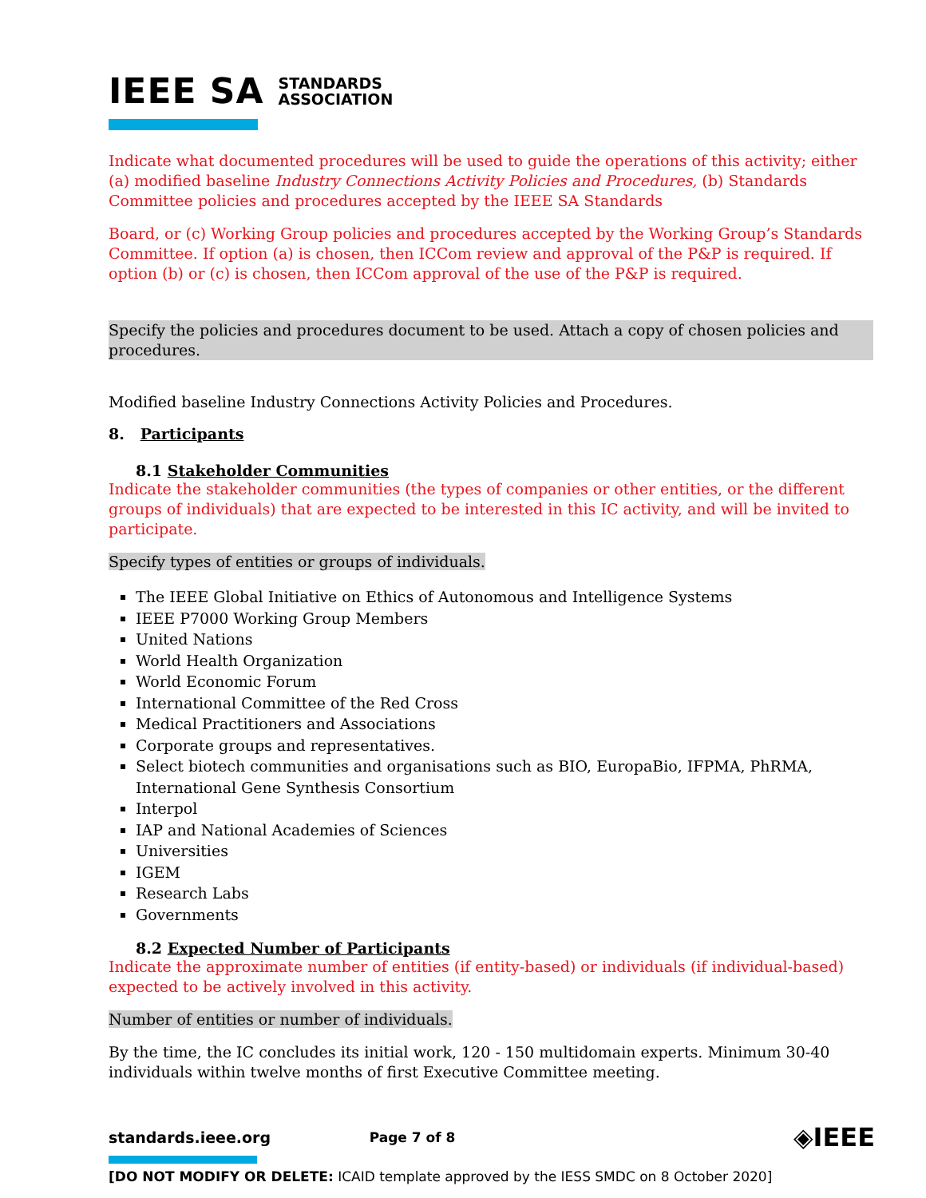IEEE SA STANDARDS
ASSOCIATION
Indicate what documented procedures will be used to guide the operations of this activity; either (a) modified baseline Industry Connections Activity Policies and Procedures, (b) Standards Committee policies and procedures accepted by the IEEE SA Standards
Board, or (c) Working Group policies and procedures accepted by the Working Group’s Standards Committee. If option (a) is chosen, then ICCom review and approval of the P&P is required. If option (b) or (c) is chosen, then ICCom approval of the use of the P&P is required.
Specify the policies and procedures document to be used. Attach a copy of chosen policies and procedures.
Modified baseline Industry Connections Activity Policies and Procedures.
8. Participants
8.1 Stakeholder Communities
Indicate the stakeholder communities (the types of companies or other entities, or the different groups of individuals) that are expected to be interested in this IC activity, and will be invited to participate.
Specify types of entities or groups of individuals.
The IEEE Global Initiative on Ethics of Autonomous and Intelligence Systems
IEEE P7000 Working Group Members
United Nations
World Health Organization
World Economic Forum
International Committee of the Red Cross
Medical Practitioners and Associations
Corporate groups and representatives.
Select biotech communities and organisations such as BIO, EuropaBio, IFPMA, PhRMA, International Gene Synthesis Consortium
Interpol
IAP and National Academies of Sciences
Universities
IGEM
Research Labs
Governments
8.2 Expected Number of Participants
Indicate the approximate number of entities (if entity-based) or individuals (if individual-based) expected to be actively involved in this activity.
Number of entities or number of individuals.
By the time, the IC concludes its initial work, 120 - 150 multidomain experts. Minimum 30-40 individuals within twelve months of first Executive Committee meeting.
standards.ieee.org Page 7 of 8 ◈IEEE
[DO NOT MODIFY OR DELETE: ICAID template approved by the IESS SMDC on 8 October 2020]